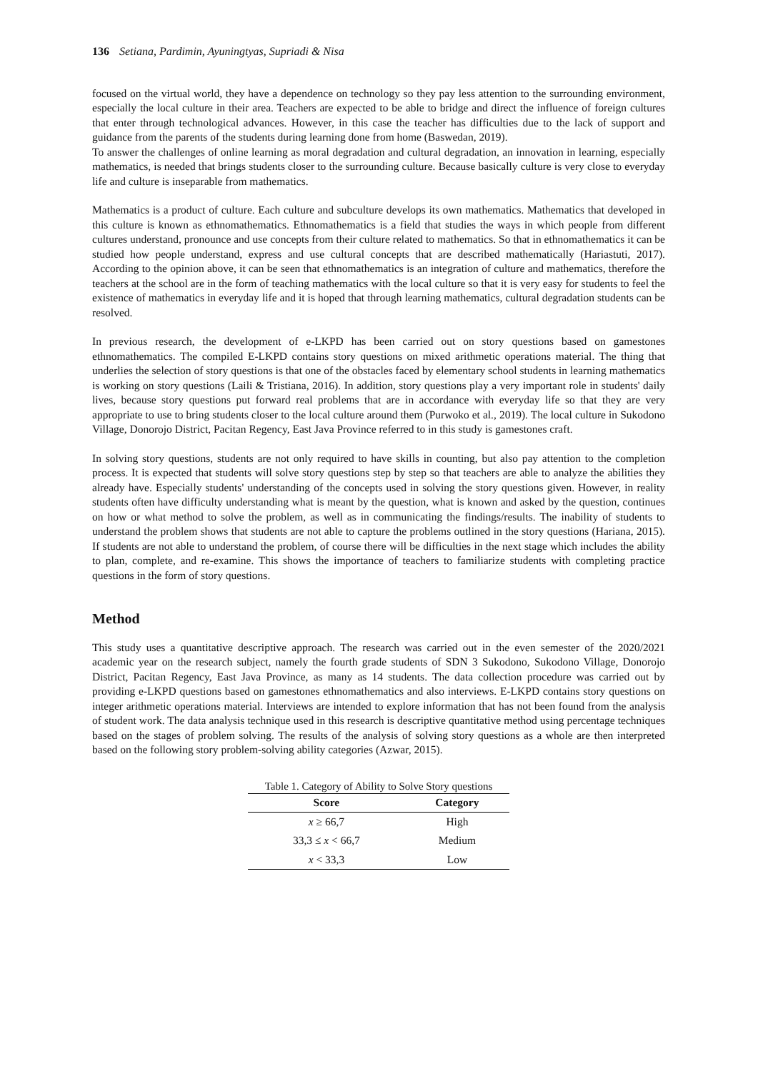136 Setiana, Pardimin, Ayuningtyas, Supriadi & Nisa
focused on the virtual world, they have a dependence on technology so they pay less attention to the surrounding environment, especially the local culture in their area. Teachers are expected to be able to bridge and direct the influence of foreign cultures that enter through technological advances. However, in this case the teacher has difficulties due to the lack of support and guidance from the parents of the students during learning done from home (Baswedan, 2019).
To answer the challenges of online learning as moral degradation and cultural degradation, an innovation in learning, especially mathematics, is needed that brings students closer to the surrounding culture. Because basically culture is very close to everyday life and culture is inseparable from mathematics.
Mathematics is a product of culture. Each culture and subculture develops its own mathematics. Mathematics that developed in this culture is known as ethnomathematics. Ethnomathematics is a field that studies the ways in which people from different cultures understand, pronounce and use concepts from their culture related to mathematics. So that in ethnomathematics it can be studied how people understand, express and use cultural concepts that are described mathematically (Hariastuti, 2017). According to the opinion above, it can be seen that ethnomathematics is an integration of culture and mathematics, therefore the teachers at the school are in the form of teaching mathematics with the local culture so that it is very easy for students to feel the existence of mathematics in everyday life and it is hoped that through learning mathematics, cultural degradation students can be resolved.
In previous research, the development of e-LKPD has been carried out on story questions based on gamestones ethnomathematics. The compiled E-LKPD contains story questions on mixed arithmetic operations material. The thing that underlies the selection of story questions is that one of the obstacles faced by elementary school students in learning mathematics is working on story questions (Laili & Tristiana, 2016). In addition, story questions play a very important role in students' daily lives, because story questions put forward real problems that are in accordance with everyday life so that they are very appropriate to use to bring students closer to the local culture around them (Purwoko et al., 2019). The local culture in Sukodono Village, Donorojo District, Pacitan Regency, East Java Province referred to in this study is gamestones craft.
In solving story questions, students are not only required to have skills in counting, but also pay attention to the completion process. It is expected that students will solve story questions step by step so that teachers are able to analyze the abilities they already have. Especially students' understanding of the concepts used in solving the story questions given. However, in reality students often have difficulty understanding what is meant by the question, what is known and asked by the question, continues on how or what method to solve the problem, as well as in communicating the findings/results. The inability of students to understand the problem shows that students are not able to capture the problems outlined in the story questions (Hariana, 2015). If students are not able to understand the problem, of course there will be difficulties in the next stage which includes the ability to plan, complete, and re-examine. This shows the importance of teachers to familiarize students with completing practice questions in the form of story questions.
Method
This study uses a quantitative descriptive approach. The research was carried out in the even semester of the 2020/2021 academic year on the research subject, namely the fourth grade students of SDN 3 Sukodono, Sukodono Village, Donorojo District, Pacitan Regency, East Java Province, as many as 14 students. The data collection procedure was carried out by providing e-LKPD questions based on gamestones ethnomathematics and also interviews. E-LKPD contains story questions on integer arithmetic operations material. Interviews are intended to explore information that has not been found from the analysis of student work. The data analysis technique used in this research is descriptive quantitative method using percentage techniques based on the stages of problem solving. The results of the analysis of solving story questions as a whole are then interpreted based on the following story problem-solving ability categories (Azwar, 2015).
Table 1. Category of Ability to Solve Story questions
| Score | Category |
| --- | --- |
| x ≥ 66,7 | High |
| 33,3 ≤ x < 66,7 | Medium |
| x < 33,3 | Low |